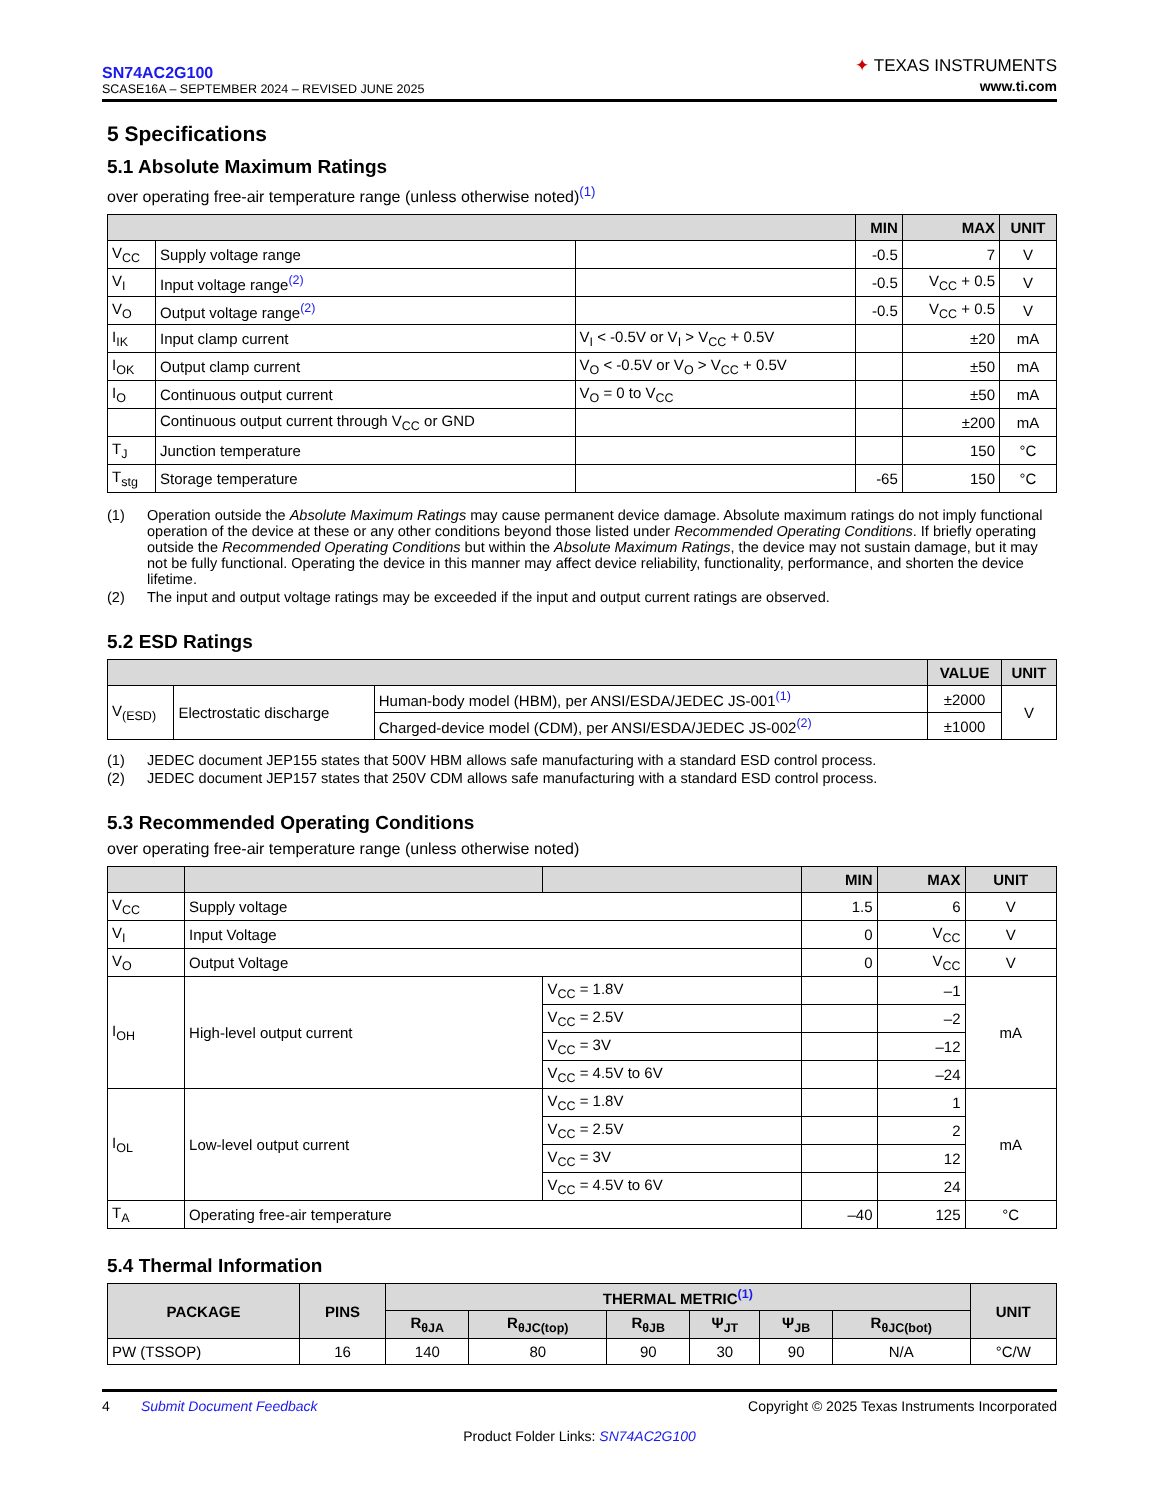SN74AC2G100
SCASE16A – SEPTEMBER 2024 – REVISED JUNE 2025
✦ TEXAS INSTRUMENTS
www.ti.com
5 Specifications
5.1 Absolute Maximum Ratings
over operating free-air temperature range (unless otherwise noted)<sup>(1)</sup>
| | | | MIN | MAX | UNIT |
| --- | --- | --- | --- | --- | --- |
| V<sub>CC</sub> | Supply voltage range | | -0.5 | 7 | V |
| V<sub>I</sub> | Input voltage range<sup>(2)</sup> | | -0.5 | V<sub>CC</sub> + 0.5 | V |
| V<sub>O</sub> | Output voltage range<sup>(2)</sup> | | -0.5 | V<sub>CC</sub> + 0.5 | V |
| I<sub>IK</sub> | Input clamp current | V<sub>I</sub> < -0.5V or V<sub>I</sub> > V<sub>CC</sub> + 0.5V | | ±20 | mA |
| I<sub>OK</sub> | Output clamp current | V<sub>O</sub> < -0.5V or V<sub>O</sub> > V<sub>CC</sub> + 0.5V | | ±50 | mA |
| I<sub>O</sub> | Continuous output current | V<sub>O</sub> = 0 to V<sub>CC</sub> | | ±50 | mA |
| | Continuous output current through V<sub>CC</sub> or GND | | | ±200 | mA |
| T<sub>J</sub> | Junction temperature | | | 150 | °C |
| T<sub>stg</sub> | Storage temperature | | -65 | 150 | °C |
(1) Operation outside the Absolute Maximum Ratings may cause permanent device damage. Absolute maximum ratings do not imply functional operation of the device at these or any other conditions beyond those listed under Recommended Operating Conditions. If briefly operating outside the Recommended Operating Conditions but within the Absolute Maximum Ratings, the device may not sustain damage, but it may not be fully functional. Operating the device in this manner may affect device reliability, functionality, performance, and shorten the device lifetime.
(2) The input and output voltage ratings may be exceeded if the input and output current ratings are observed.
5.2 ESD Ratings
| | | | VALUE | UNIT |
| --- | --- | --- | --- | --- |
| V<sub>(ESD)</sub> | Electrostatic discharge | Human-body model (HBM), per ANSI/ESDA/JEDEC JS-001<sup>(1)</sup> | ±2000 | V |
| | | Charged-device model (CDM), per ANSI/ESDA/JEDEC JS-002<sup>(2)</sup> | ±1000 | |
(1) JEDEC document JEP155 states that 500V HBM allows safe manufacturing with a standard ESD control process.
(2) JEDEC document JEP157 states that 250V CDM allows safe manufacturing with a standard ESD control process.
5.3 Recommended Operating Conditions
over operating free-air temperature range (unless otherwise noted)
| | | | MIN | MAX | UNIT |
| --- | --- | --- | --- | --- | --- |
| V<sub>CC</sub> | Supply voltage | | 1.5 | 6 | V |
| V<sub>I</sub> | Input Voltage | | 0 | V<sub>CC</sub> | V |
| V<sub>O</sub> | Output Voltage | | 0 | V<sub>CC</sub> | V |
| I<sub>OH</sub> | High-level output current | V<sub>CC</sub> = 1.8V | | –1 | mA |
| | | V<sub>CC</sub> = 2.5V | | –2 | |
| | | V<sub>CC</sub> = 3V | | –12 | |
| | | V<sub>CC</sub> = 4.5V to 6V | | –24 | |
| I<sub>OL</sub> | Low-level output current | V<sub>CC</sub> = 1.8V | | 1 | mA |
| | | V<sub>CC</sub> = 2.5V | | 2 | |
| | | V<sub>CC</sub> = 3V | | 12 | |
| | | V<sub>CC</sub> = 4.5V to 6V | | 24 | |
| T<sub>A</sub> | Operating free-air temperature | | –40 | 125 | °C |
5.4 Thermal Information
| PACKAGE | PINS | THERMAL METRIC<sup>(1)</sup> | | | | | | UNIT |
| --- | --- | --- | --- | --- | --- | --- | --- | --- |
| | | R<sub>θJA</sub> | R<sub>θJC(top)</sub> | R<sub>θJB</sub> | Ψ<sub>JT</sub> | Ψ<sub>JB</sub> | R<sub>θJC(bot)</sub> | |
| PW (TSSOP) | 16 | 140 | 80 | 90 | 30 | 90 | N/A | °C/W |
4 Submit Document Feedback
Copyright © 2025 Texas Instruments Incorporated
Product Folder Links: SN74AC2G100